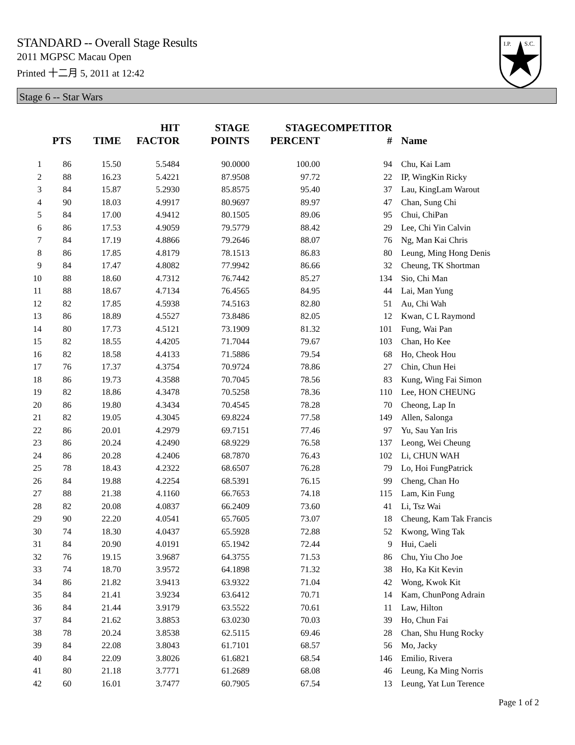STANDARD -- Overall Stage Results
2011 MGPSC Macau Open
Printed 十二月 5, 2011 at 12:42
I.P.
S.C.
Stage 6 -- Star Wars
| | PTS | TIME | HIT FACTOR | STAGE POINTS | STAGE PERCENT | COMPETITOR # | Name |
| --- | --- | --- | --- | --- | --- | --- | --- |
| 1 | 86 | 15.50 | 5.5484 | 90.0000 | 100.00 | 94 | Chu, Kai Lam |
| 2 | 88 | 16.23 | 5.4221 | 87.9508 | 97.72 | 22 | IP, WingKin Ricky |
| 3 | 84 | 15.87 | 5.2930 | 85.8575 | 95.40 | 37 | Lau, KingLam Warout |
| 4 | 90 | 18.03 | 4.9917 | 80.9697 | 89.97 | 47 | Chan, Sung Chi |
| 5 | 84 | 17.00 | 4.9412 | 80.1505 | 89.06 | 95 | Chui, ChiPan |
| 6 | 86 | 17.53 | 4.9059 | 79.5779 | 88.42 | 29 | Lee, Chi Yin Calvin |
| 7 | 84 | 17.19 | 4.8866 | 79.2646 | 88.07 | 76 | Ng, Man Kai Chris |
| 8 | 86 | 17.85 | 4.8179 | 78.1513 | 86.83 | 80 | Leung, Ming Hong Denis |
| 9 | 84 | 17.47 | 4.8082 | 77.9942 | 86.66 | 32 | Cheung, TK Shortman |
| 10 | 88 | 18.60 | 4.7312 | 76.7442 | 85.27 | 134 | Sio, Chi Man |
| 11 | 88 | 18.67 | 4.7134 | 76.4565 | 84.95 | 44 | Lai, Man Yung |
| 12 | 82 | 17.85 | 4.5938 | 74.5163 | 82.80 | 51 | Au, Chi Wah |
| 13 | 86 | 18.89 | 4.5527 | 73.8486 | 82.05 | 12 | Kwan, C L Raymond |
| 14 | 80 | 17.73 | 4.5121 | 73.1909 | 81.32 | 101 | Fung, Wai Pan |
| 15 | 82 | 18.55 | 4.4205 | 71.7044 | 79.67 | 103 | Chan, Ho Kee |
| 16 | 82 | 18.58 | 4.4133 | 71.5886 | 79.54 | 68 | Ho, Cheok Hou |
| 17 | 76 | 17.37 | 4.3754 | 70.9724 | 78.86 | 27 | Chin, Chun Hei |
| 18 | 86 | 19.73 | 4.3588 | 70.7045 | 78.56 | 83 | Kung, Wing Fai Simon |
| 19 | 82 | 18.86 | 4.3478 | 70.5258 | 78.36 | 110 | Lee, HON CHEUNG |
| 20 | 86 | 19.80 | 4.3434 | 70.4545 | 78.28 | 70 | Cheong, Lap In |
| 21 | 82 | 19.05 | 4.3045 | 69.8224 | 77.58 | 149 | Allen, Salonga |
| 22 | 86 | 20.01 | 4.2979 | 69.7151 | 77.46 | 97 | Yu, Sau Yan Iris |
| 23 | 86 | 20.24 | 4.2490 | 68.9229 | 76.58 | 137 | Leong, Wei Cheung |
| 24 | 86 | 20.28 | 4.2406 | 68.7870 | 76.43 | 102 | Li, CHUN WAH |
| 25 | 78 | 18.43 | 4.2322 | 68.6507 | 76.28 | 79 | Lo, Hoi FungPatrick |
| 26 | 84 | 19.88 | 4.2254 | 68.5391 | 76.15 | 99 | Cheng, Chan Ho |
| 27 | 88 | 21.38 | 4.1160 | 66.7653 | 74.18 | 115 | Lam, Kin Fung |
| 28 | 82 | 20.08 | 4.0837 | 66.2409 | 73.60 | 41 | Li, Tsz Wai |
| 29 | 90 | 22.20 | 4.0541 | 65.7605 | 73.07 | 18 | Cheung, Kam Tak Francis |
| 30 | 74 | 18.30 | 4.0437 | 65.5928 | 72.88 | 52 | Kwong, Wing Tak |
| 31 | 84 | 20.90 | 4.0191 | 65.1942 | 72.44 | 9 | Hui, Caeli |
| 32 | 76 | 19.15 | 3.9687 | 64.3755 | 71.53 | 86 | Chu, Yiu Cho Joe |
| 33 | 74 | 18.70 | 3.9572 | 64.1898 | 71.32 | 38 | Ho, Ka Kit Kevin |
| 34 | 86 | 21.82 | 3.9413 | 63.9322 | 71.04 | 42 | Wong, Kwok Kit |
| 35 | 84 | 21.41 | 3.9234 | 63.6412 | 70.71 | 14 | Kam, ChunPong Adrain |
| 36 | 84 | 21.44 | 3.9179 | 63.5522 | 70.61 | 11 | Law, Hilton |
| 37 | 84 | 21.62 | 3.8853 | 63.0230 | 70.03 | 39 | Ho, Chun Fai |
| 38 | 78 | 20.24 | 3.8538 | 62.5115 | 69.46 | 28 | Chan, Shu Hung Rocky |
| 39 | 84 | 22.08 | 3.8043 | 61.7101 | 68.57 | 56 | Mo, Jacky |
| 40 | 84 | 22.09 | 3.8026 | 61.6821 | 68.54 | 146 | Emilio, Rivera |
| 41 | 80 | 21.18 | 3.7771 | 61.2689 | 68.08 | 46 | Leung, Ka Ming Norris |
| 42 | 60 | 16.01 | 3.7477 | 60.7905 | 67.54 | 13 | Leung, Yat Lun Terence |
Page 1 of 2